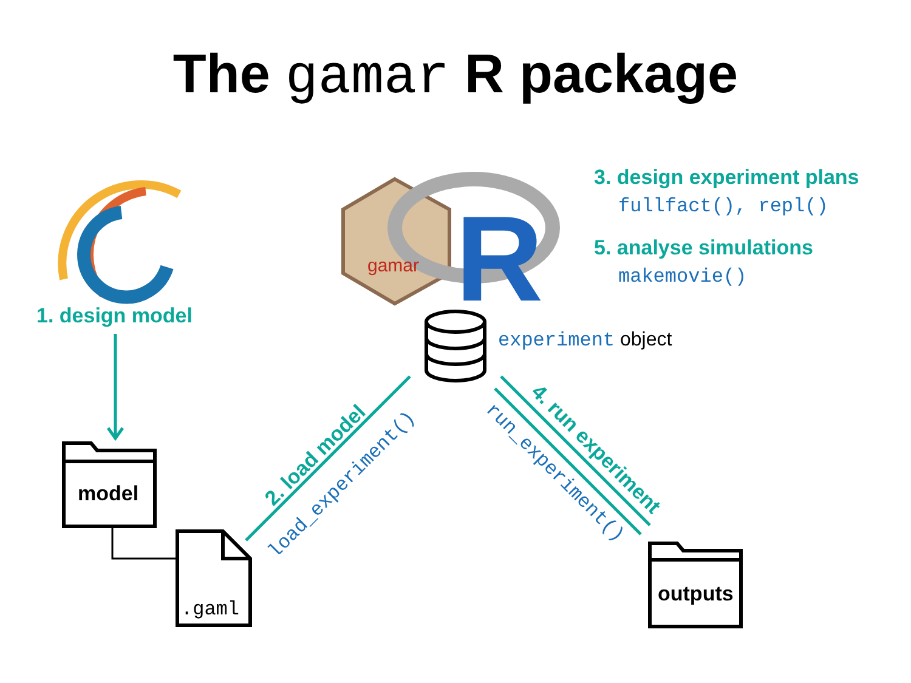R
The gamar R package
gamar
1. design model
3. design experiment plans
fullfact(), repl()
5. analyse simulations
makemovie()
experiment object
model
.gaml
outputs
2. load model
load_experiment()
4. run experiment
run_experiment()